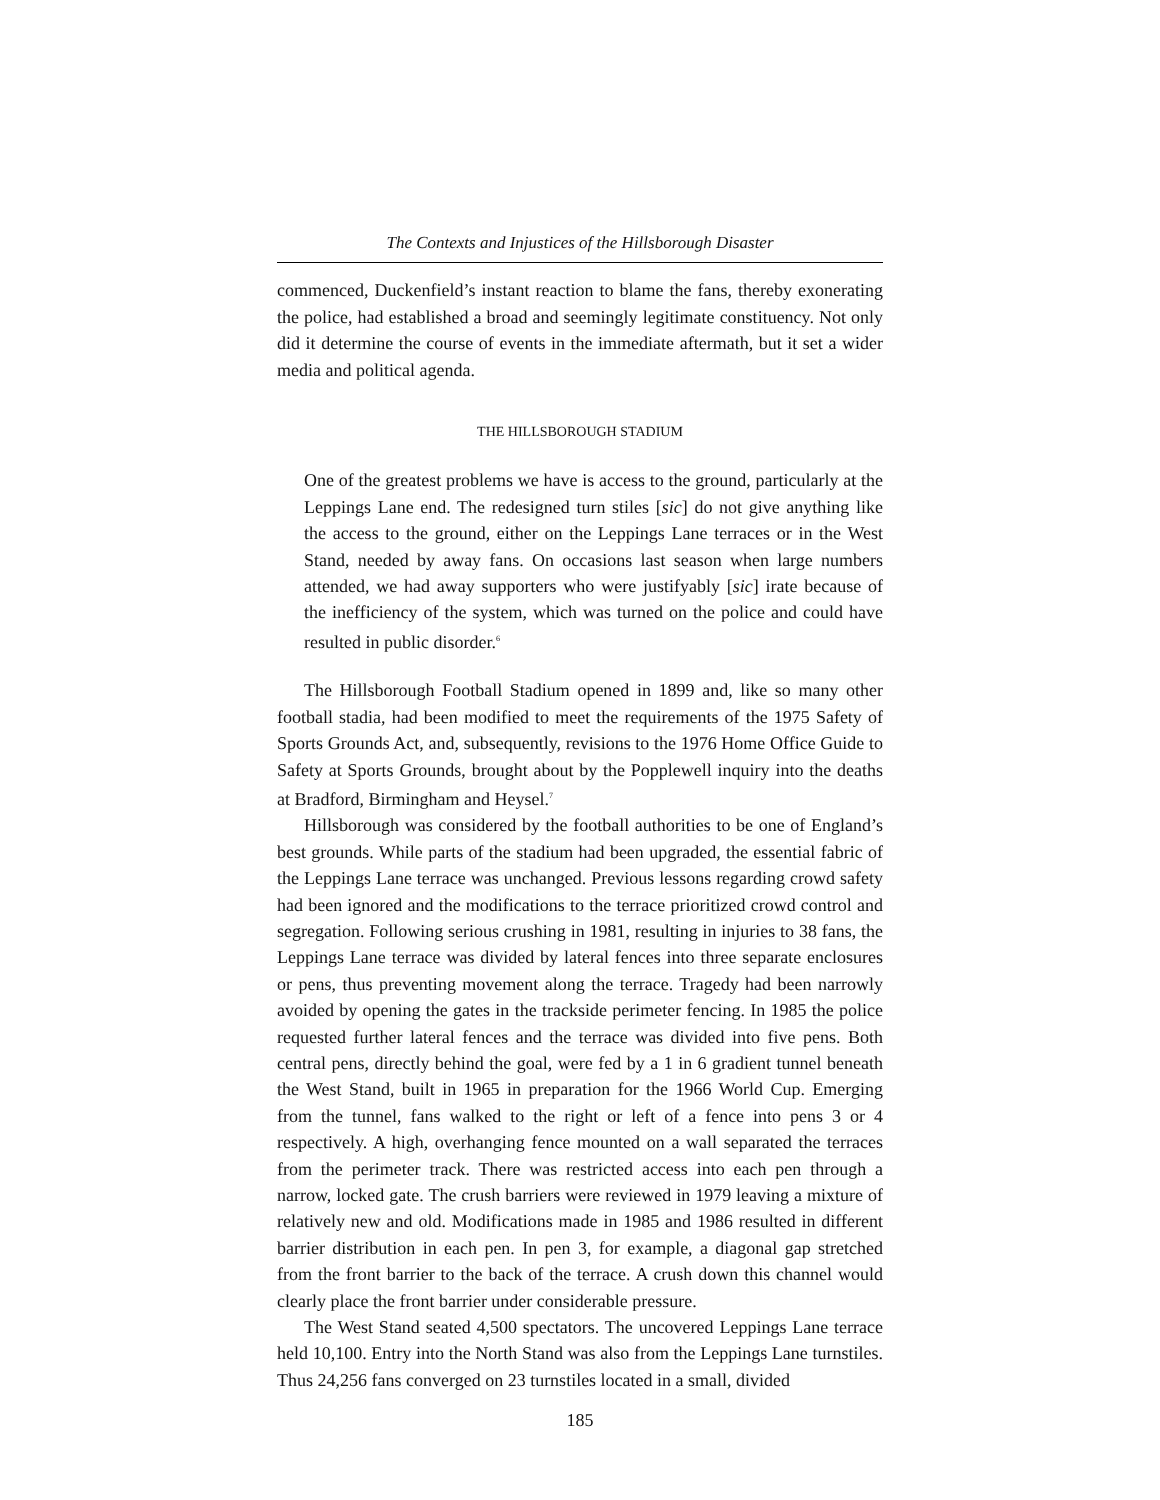The Contexts and Injustices of the Hillsborough Disaster
commenced, Duckenfield’s instant reaction to blame the fans, thereby exonerating the police, had established a broad and seemingly legitimate constituency. Not only did it determine the course of events in the immediate aftermath, but it set a wider media and political agenda.
THE HILLSBOROUGH STADIUM
One of the greatest problems we have is access to the ground, particularly at the Leppings Lane end. The redesigned turn stiles [sic] do not give anything like the access to the ground, either on the Leppings Lane terraces or in the West Stand, needed by away fans. On occasions last season when large numbers attended, we had away supporters who were justifyably [sic] irate because of the inefficiency of the system, which was turned on the police and could have resulted in public disorder.<sup>6</sup>
The Hillsborough Football Stadium opened in 1899 and, like so many other football stadia, had been modified to meet the requirements of the 1975 Safety of Sports Grounds Act, and, subsequently, revisions to the 1976 Home Office Guide to Safety at Sports Grounds, brought about by the Popplewell inquiry into the deaths at Bradford, Birmingham and Heysel.<sup>7</sup>
Hillsborough was considered by the football authorities to be one of England’s best grounds. While parts of the stadium had been upgraded, the essential fabric of the Leppings Lane terrace was unchanged. Previous lessons regarding crowd safety had been ignored and the modifications to the terrace prioritized crowd control and segregation. Following serious crushing in 1981, resulting in injuries to 38 fans, the Leppings Lane terrace was divided by lateral fences into three separate enclosures or pens, thus preventing movement along the terrace. Tragedy had been narrowly avoided by opening the gates in the trackside perimeter fencing. In 1985 the police requested further lateral fences and the terrace was divided into five pens. Both central pens, directly behind the goal, were fed by a 1 in 6 gradient tunnel beneath the West Stand, built in 1965 in preparation for the 1966 World Cup. Emerging from the tunnel, fans walked to the right or left of a fence into pens 3 or 4 respectively. A high, overhanging fence mounted on a wall separated the terraces from the perimeter track. There was restricted access into each pen through a narrow, locked gate. The crush barriers were reviewed in 1979 leaving a mixture of relatively new and old. Modifications made in 1985 and 1986 resulted in different barrier distribution in each pen. In pen 3, for example, a diagonal gap stretched from the front barrier to the back of the terrace. A crush down this channel would clearly place the front barrier under considerable pressure.
The West Stand seated 4,500 spectators. The uncovered Leppings Lane terrace held 10,100. Entry into the North Stand was also from the Leppings Lane turnstiles. Thus 24,256 fans converged on 23 turnstiles located in a small, divided
185